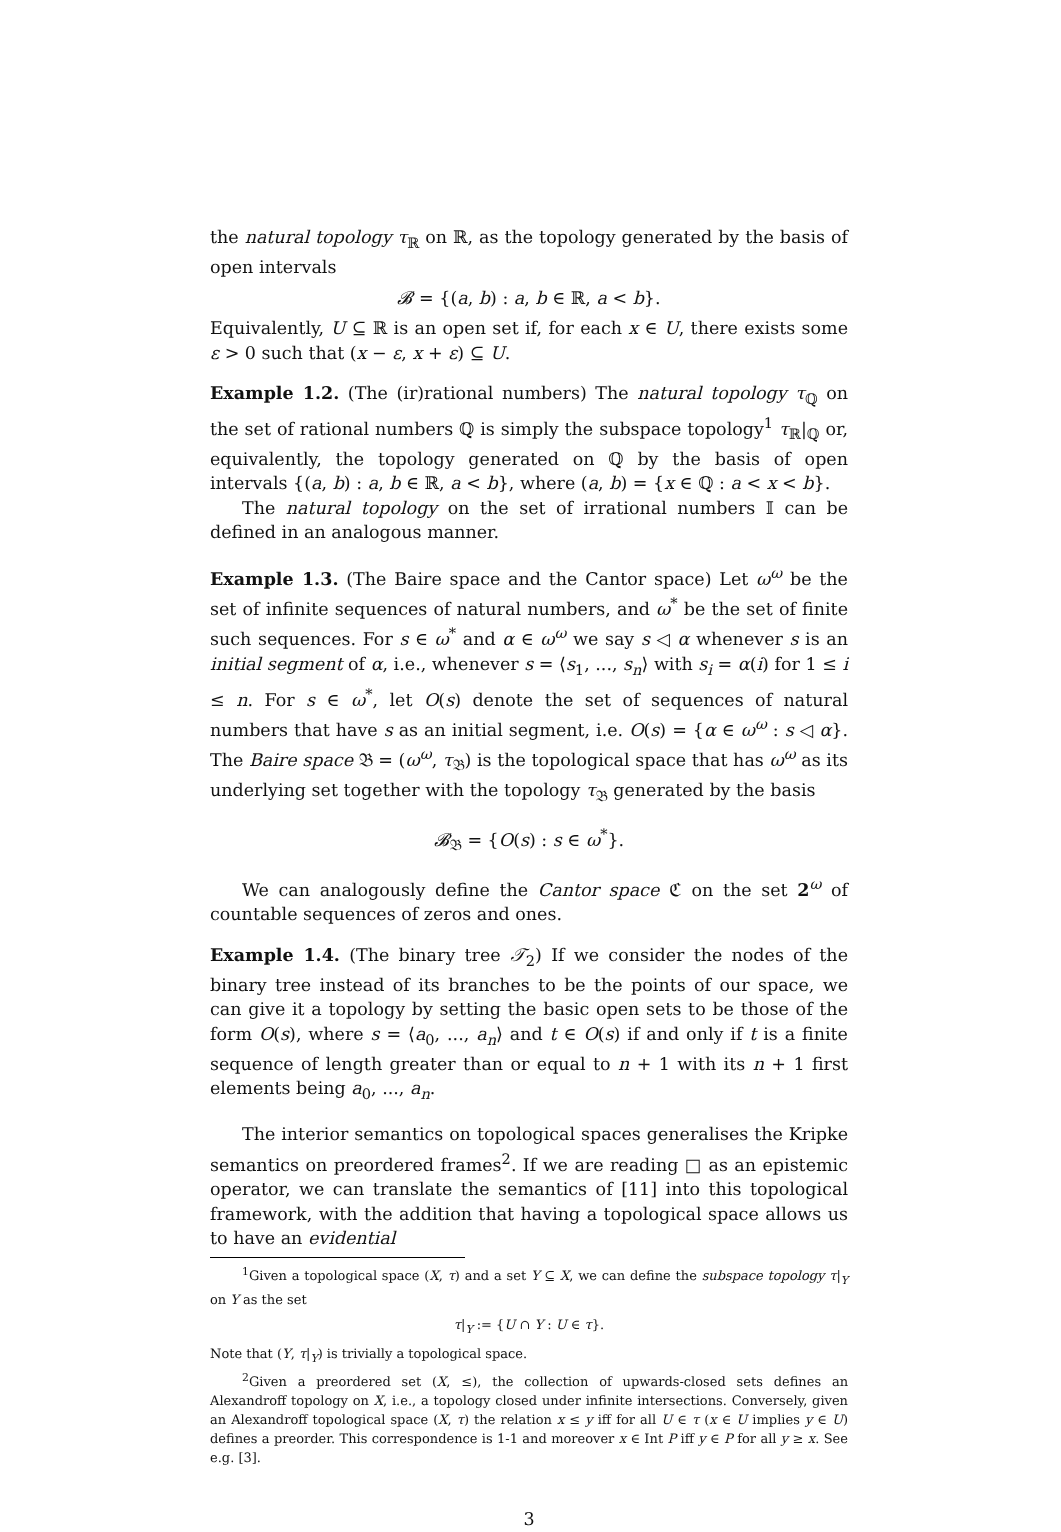the natural topology τ<sub>ℝ</sub> on ℝ, as the topology generated by the basis of open intervals
𝓑 = {(a, b) : a, b ∈ ℝ, a < b}.
Equivalently, U ⊆ ℝ is an open set if, for each x ∈ U, there exists some ε > 0 such that (x − ε, x + ε) ⊆ U.
Example 1.2. (The (ir)rational numbers) The natural topology τ<sub>ℚ</sub> on the set of rational numbers ℚ is simply the subspace topology<sup>1</sup> τ<sub>ℝ</sub>|<sub>ℚ</sub> or, equivalently, the topology generated on ℚ by the basis of open intervals {(a, b) : a, b ∈ ℝ, a < b}, where (a, b) = {x ∈ ℚ : a < x < b}.
The natural topology on the set of irrational numbers 𝕀 can be defined in an analogous manner.
Example 1.3. (The Baire space and the Cantor space) Let ω<sup>ω</sup> be the set of infinite sequences of natural numbers, and ω<sup>*</sup> be the set of finite such sequences. For s ∈ ω<sup>*</sup> and α ∈ ω<sup>ω</sup> we say s ◁ α whenever s is an initial segment of α, i.e., whenever s = ⟨s<sub>1</sub>, ..., s<sub>n</sub>⟩ with s<sub>i</sub> = α(i) for 1 ≤ i ≤ n. For s ∈ ω<sup>*</sup>, let O(s) denote the set of sequences of natural numbers that have s as an initial segment, i.e. O(s) = {α ∈ ω<sup>ω</sup> : s ◁ α}. The Baire space 𝔅 = (ω<sup>ω</sup>, τ<sub>𝔅</sub>) is the topological space that has ω<sup>ω</sup> as its underlying set together with the topology τ<sub>𝔅</sub> generated by the basis
𝓑<sub>𝔅</sub> = {O(s) : s ∈ ω<sup>*</sup>}.
We can analogously define the Cantor space ℭ on the set 2<sup>ω</sup> of countable sequences of zeros and ones.
Example 1.4. (The binary tree 𝒯<sub>2</sub>) If we consider the nodes of the binary tree instead of its branches to be the points of our space, we can give it a topology by setting the basic open sets to be those of the form O(s), where s = ⟨a<sub>0</sub>, ..., a<sub>n</sub>⟩ and t ∈ O(s) if and only if t is a finite sequence of length greater than or equal to n + 1 with its n + 1 first elements being a<sub>0</sub>, ..., a<sub>n</sub>.
The interior semantics on topological spaces generalises the Kripke semantics on preordered frames<sup>2</sup>. If we are reading □ as an epistemic operator, we can translate the semantics of [11] into this topological framework, with the addition that having a topological space allows us to have an evidential
<sup>1</sup> Given a topological space (X, τ) and a set Y ⊆ X, we can define the subspace topology τ|<sub>Y</sub> on Y as the set
τ|<sub>Y</sub> := {U ∩ Y : U ∈ τ}.
Note that (Y, τ|<sub>Y</sub>) is trivially a topological space.
<sup>2</sup> Given a preordered set (X, ≤), the collection of upwards-closed sets defines an Alexandroff topology on X, i.e., a topology closed under infinite intersections. Conversely, given an Alexandroff topological space (X, τ) the relation x ≤ y iff for all U ∈ τ (x ∈ U implies y ∈ U) defines a preorder. This correspondence is 1-1 and moreover x ∈ Int P iff y ∈ P for all y ≥ x. See e.g. [3].
3